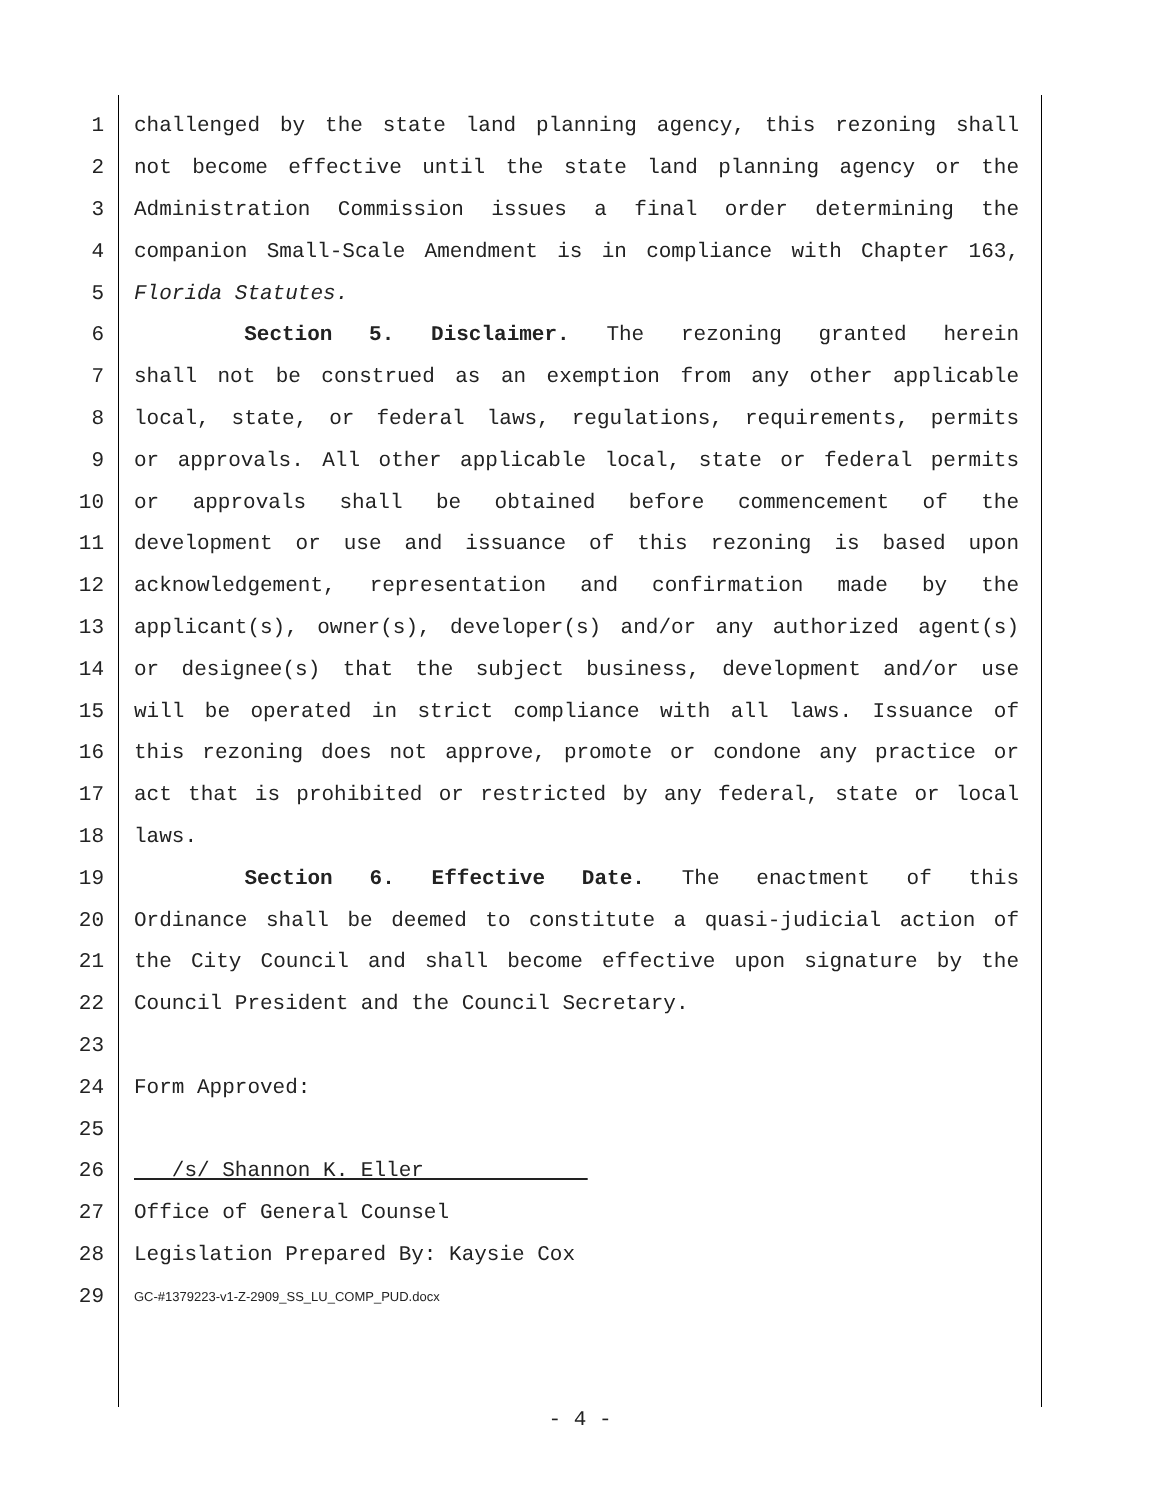1 challenged by the state land planning agency, this rezoning shall
2 not become effective until the state land planning agency or the
3 Administration Commission issues a final order determining the
4 companion Small-Scale Amendment is in compliance with Chapter 163,
5 Florida Statutes.
6 Section 5. Disclaimer. The rezoning granted herein
7 shall not be construed as an exemption from any other applicable
8 local, state, or federal laws, regulations, requirements, permits
9 or approvals. All other applicable local, state or federal permits
10 or approvals shall be obtained before commencement of the
11 development or use and issuance of this rezoning is based upon
12 acknowledgement, representation and confirmation made by the
13 applicant(s), owner(s), developer(s) and/or any authorized agent(s)
14 or designee(s) that the subject business, development and/or use
15 will be operated in strict compliance with all laws. Issuance of
16 this rezoning does not approve, promote or condone any practice or
17 act that is prohibited or restricted by any federal, state or local
18 laws.
19 Section 6. Effective Date. The enactment of this
20 Ordinance shall be deemed to constitute a quasi-judicial action of
21 the City Council and shall become effective upon signature by the
22 Council President and the Council Secretary.
23
24 Form Approved:
25
26 /s/ Shannon K. Eller
27 Office of General Counsel
28 Legislation Prepared By: Kaysie Cox
29 GC-#1379223-v1-Z-2909_SS_LU_COMP_PUD.docx
- 4 -